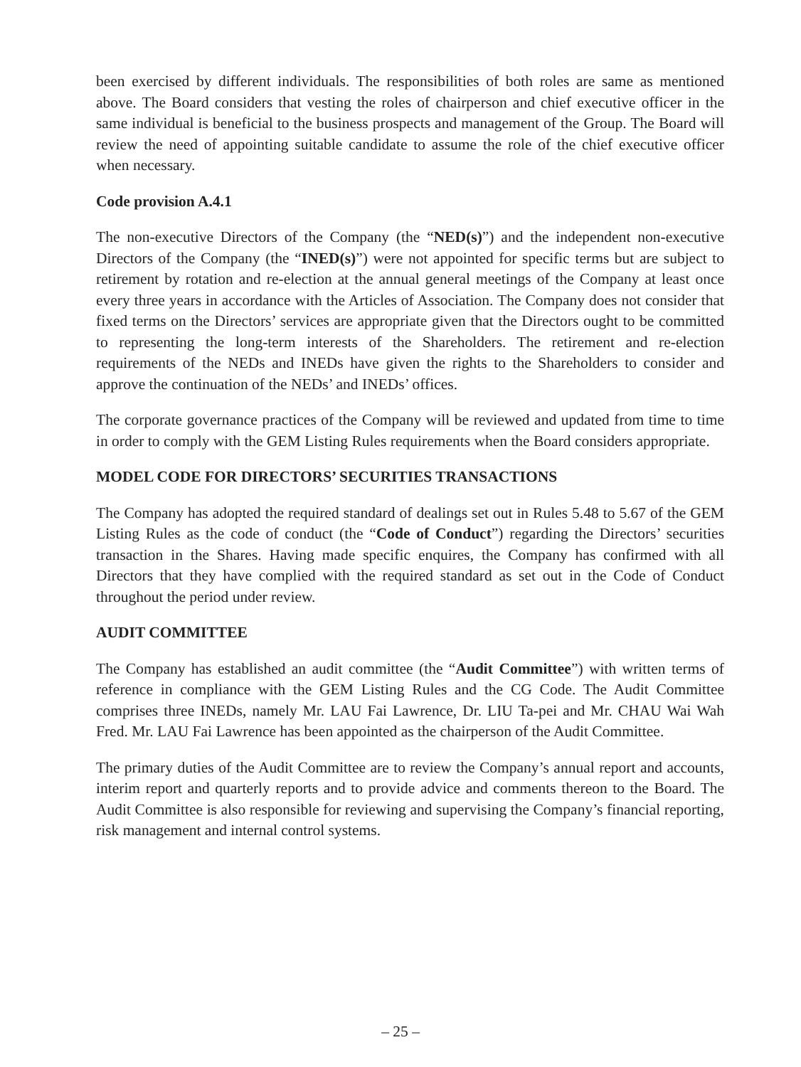been exercised by different individuals. The responsibilities of both roles are same as mentioned above. The Board considers that vesting the roles of chairperson and chief executive officer in the same individual is beneficial to the business prospects and management of the Group. The Board will review the need of appointing suitable candidate to assume the role of the chief executive officer when necessary.
Code provision A.4.1
The non-executive Directors of the Company (the “NED(s)”) and the independent non-executive Directors of the Company (the “INED(s)”) were not appointed for specific terms but are subject to retirement by rotation and re-election at the annual general meetings of the Company at least once every three years in accordance with the Articles of Association. The Company does not consider that fixed terms on the Directors’ services are appropriate given that the Directors ought to be committed to representing the long-term interests of the Shareholders. The retirement and re-election requirements of the NEDs and INEDs have given the rights to the Shareholders to consider and approve the continuation of the NEDs’ and INEDs’ offices.
The corporate governance practices of the Company will be reviewed and updated from time to time in order to comply with the GEM Listing Rules requirements when the Board considers appropriate.
MODEL CODE FOR DIRECTORS’ SECURITIES TRANSACTIONS
The Company has adopted the required standard of dealings set out in Rules 5.48 to 5.67 of the GEM Listing Rules as the code of conduct (the “Code of Conduct”) regarding the Directors’ securities transaction in the Shares. Having made specific enquires, the Company has confirmed with all Directors that they have complied with the required standard as set out in the Code of Conduct throughout the period under review.
AUDIT COMMITTEE
The Company has established an audit committee (the “Audit Committee”) with written terms of reference in compliance with the GEM Listing Rules and the CG Code. The Audit Committee comprises three INEDs, namely Mr. LAU Fai Lawrence, Dr. LIU Ta-pei and Mr. CHAU Wai Wah Fred. Mr. LAU Fai Lawrence has been appointed as the chairperson of the Audit Committee.
The primary duties of the Audit Committee are to review the Company’s annual report and accounts, interim report and quarterly reports and to provide advice and comments thereon to the Board. The Audit Committee is also responsible for reviewing and supervising the Company’s financial reporting, risk management and internal control systems.
– 25 –